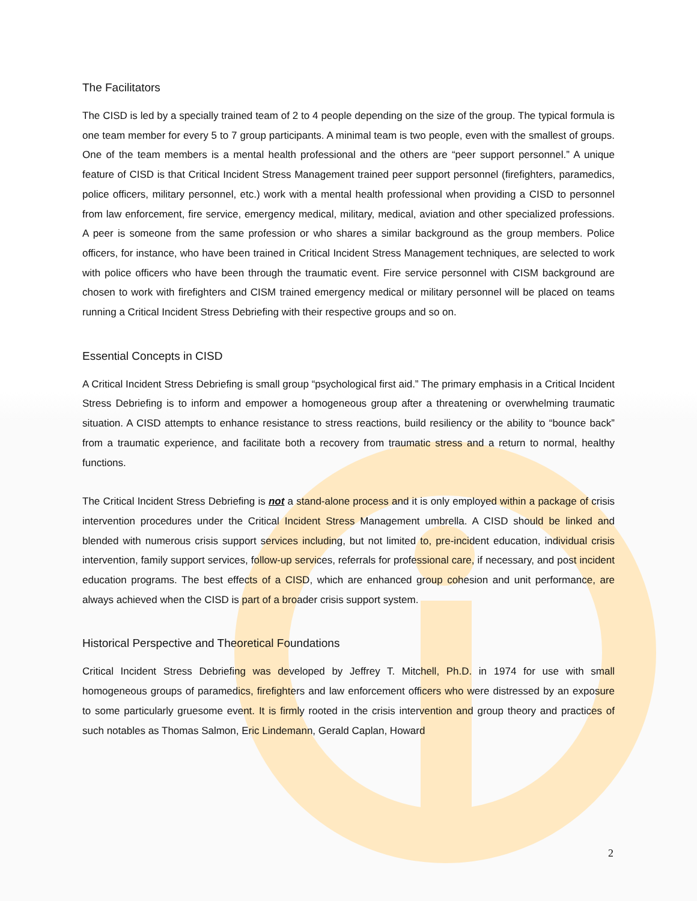The Facilitators
The CISD is led by a specially trained team of 2 to 4 people depending on the size of the group. The typical formula is one team member for every 5 to 7 group participants. A minimal team is two people, even with the smallest of groups. One of the team members is a mental health professional and the others are “peer support personnel.” A unique feature of CISD is that Critical Incident Stress Management trained peer support personnel (firefighters, paramedics, police officers, military personnel, etc.) work with a mental health professional when providing a CISD to personnel from law enforcement, fire service, emergency medical, military, medical, aviation and other specialized professions. A peer is someone from the same profession or who shares a similar background as the group members. Police officers, for instance, who have been trained in Critical Incident Stress Management techniques, are selected to work with police officers who have been through the traumatic event. Fire service personnel with CISM background are chosen to work with firefighters and CISM trained emergency medical or military personnel will be placed on teams running a Critical Incident Stress Debriefing with their respective groups and so on.
Essential Concepts in CISD
A Critical Incident Stress Debriefing is small group “psychological first aid.” The primary emphasis in a Critical Incident Stress Debriefing is to inform and empower a homogeneous group after a threatening or overwhelming traumatic situation. A CISD attempts to enhance resistance to stress reactions, build resiliency or the ability to “bounce back” from a traumatic experience, and facilitate both a recovery from traumatic stress and a return to normal, healthy functions.
The Critical Incident Stress Debriefing is not a stand-alone process and it is only employed within a package of crisis intervention procedures under the Critical Incident Stress Management umbrella. A CISD should be linked and blended with numerous crisis support services including, but not limited to, pre-incident education, individual crisis intervention, family support services, follow-up services, referrals for professional care, if necessary, and post incident education programs. The best effects of a CISD, which are enhanced group cohesion and unit performance, are always achieved when the CISD is part of a broader crisis support system.
Historical Perspective and Theoretical Foundations
Critical Incident Stress Debriefing was developed by Jeffrey T. Mitchell, Ph.D. in 1974 for use with small homogeneous groups of paramedics, firefighters and law enforcement officers who were distressed by an exposure to some particularly gruesome event. It is firmly rooted in the crisis intervention and group theory and practices of such notables as Thomas Salmon, Eric Lindemann, Gerald Caplan, Howard
2